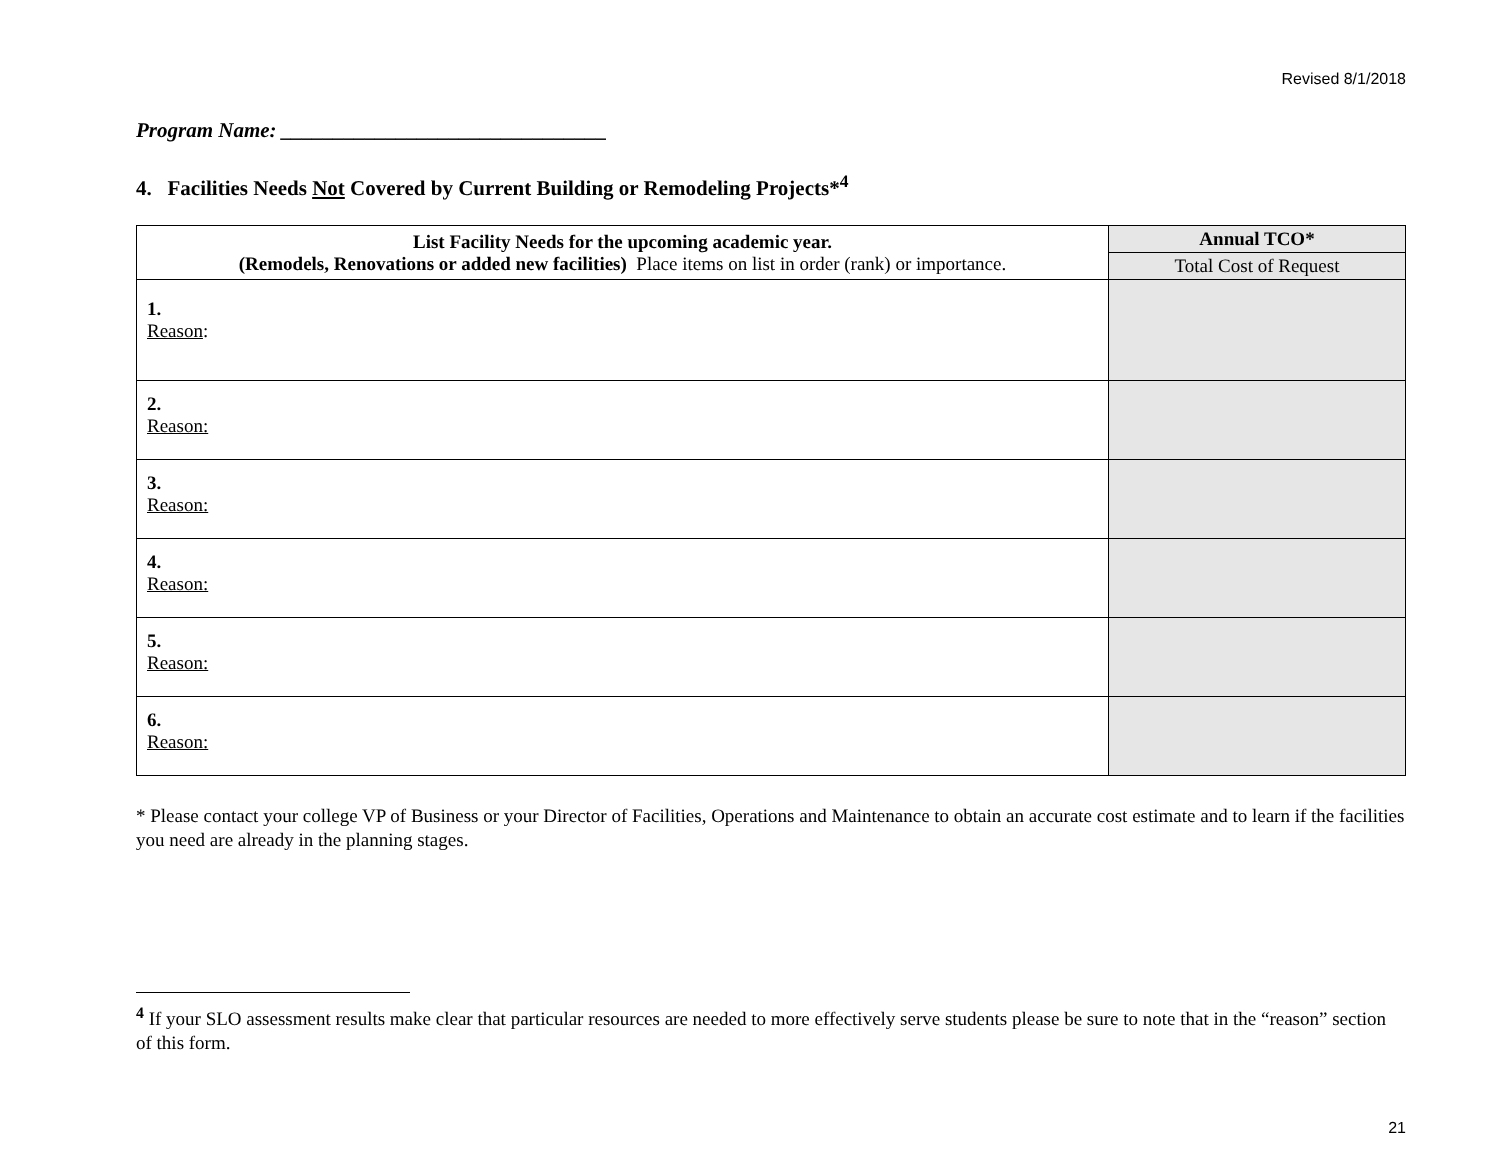Revised 8/1/2018
Program Name: _______________________________
4. Facilities Needs Not Covered by Current Building or Remodeling Projects*<sup>4</sup>
| List Facility Needs for the upcoming academic year. (Remodels, Renovations or added new facilities) Place items on list in order (rank) or importance. | Annual TCO* |
| --- | --- |
| | Total Cost of Request |
| 1. Reason : | |
| 2. Reason: | |
| 3. Reason: | |
| 4. Reason: | |
| 5. Reason: | |
| 6. Reason: | |
* Please contact your college VP of Business or your Director of Facilities, Operations and Maintenance to obtain an accurate cost estimate and to learn if the facilities you need are already in the planning stages.
<sup>4</sup> If your SLO assessment results make clear that particular resources are needed to more effectively serve students please be sure to note that in the “reason” section of this form.
21